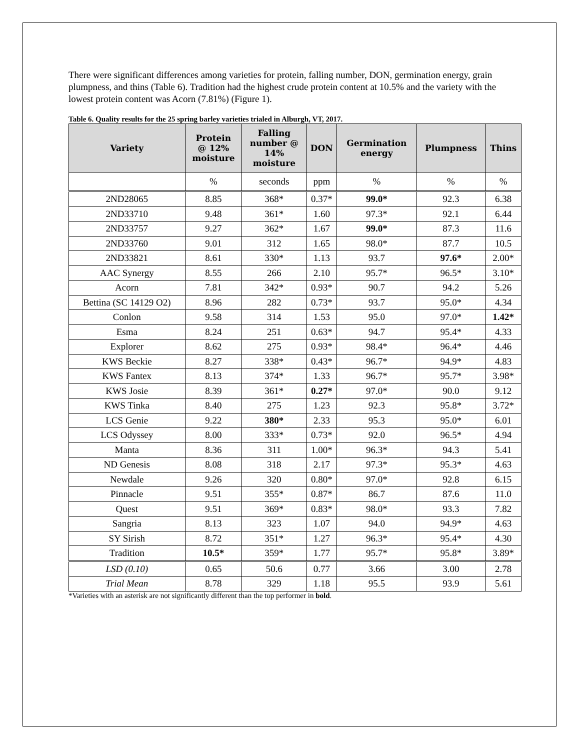There were significant differences among varieties for protein, falling number, DON, germination energy, grain plumpness, and thins (Table 6). Tradition had the highest crude protein content at 10.5% and the variety with the lowest protein content was Acorn (7.81%) (Figure 1).
Table 6. Quality results for the 25 spring barley varieties trialed in Alburgh, VT, 2017.
| Variety | Protein @ 12% moisture | Falling number @ 14% moisture | DON | Germination energy | Plumpness | Thins |
| --- | --- | --- | --- | --- | --- | --- |
| | % | seconds | ppm | % | % | % |
| 2ND28065 | 8.85 | 368* | 0.37* | 99.0* | 92.3 | 6.38 |
| 2ND33710 | 9.48 | 361* | 1.60 | 97.3* | 92.1 | 6.44 |
| 2ND33757 | 9.27 | 362* | 1.67 | 99.0* | 87.3 | 11.6 |
| 2ND33760 | 9.01 | 312 | 1.65 | 98.0* | 87.7 | 10.5 |
| 2ND33821 | 8.61 | 330* | 1.13 | 93.7 | 97.6* | 2.00* |
| AAC Synergy | 8.55 | 266 | 2.10 | 95.7* | 96.5* | 3.10* |
| Acorn | 7.81 | 342* | 0.93* | 90.7 | 94.2 | 5.26 |
| Bettina (SC 14129 O2) | 8.96 | 282 | 0.73* | 93.7 | 95.0* | 4.34 |
| Conlon | 9.58 | 314 | 1.53 | 95.0 | 97.0* | 1.42* |
| Esma | 8.24 | 251 | 0.63* | 94.7 | 95.4* | 4.33 |
| Explorer | 8.62 | 275 | 0.93* | 98.4* | 96.4* | 4.46 |
| KWS Beckie | 8.27 | 338* | 0.43* | 96.7* | 94.9* | 4.83 |
| KWS Fantex | 8.13 | 374* | 1.33 | 96.7* | 95.7* | 3.98* |
| KWS Josie | 8.39 | 361* | 0.27* | 97.0* | 90.0 | 9.12 |
| KWS Tinka | 8.40 | 275 | 1.23 | 92.3 | 95.8* | 3.72* |
| LCS Genie | 9.22 | 380* | 2.33 | 95.3 | 95.0* | 6.01 |
| LCS Odyssey | 8.00 | 333* | 0.73* | 92.0 | 96.5* | 4.94 |
| Manta | 8.36 | 311 | 1.00* | 96.3* | 94.3 | 5.41 |
| ND Genesis | 8.08 | 318 | 2.17 | 97.3* | 95.3* | 4.63 |
| Newdale | 9.26 | 320 | 0.80* | 97.0* | 92.8 | 6.15 |
| Pinnacle | 9.51 | 355* | 0.87* | 86.7 | 87.6 | 11.0 |
| Quest | 9.51 | 369* | 0.83* | 98.0* | 93.3 | 7.82 |
| Sangria | 8.13 | 323 | 1.07 | 94.0 | 94.9* | 4.63 |
| SY Sirish | 8.72 | 351* | 1.27 | 96.3* | 95.4* | 4.30 |
| Tradition | 10.5* | 359* | 1.77 | 95.7* | 95.8* | 3.89* |
| LSD (0.10) | 0.65 | 50.6 | 0.77 | 3.66 | 3.00 | 2.78 |
| Trial Mean | 8.78 | 329 | 1.18 | 95.5 | 93.9 | 5.61 |
*Varieties with an asterisk are not significantly different than the top performer in bold.